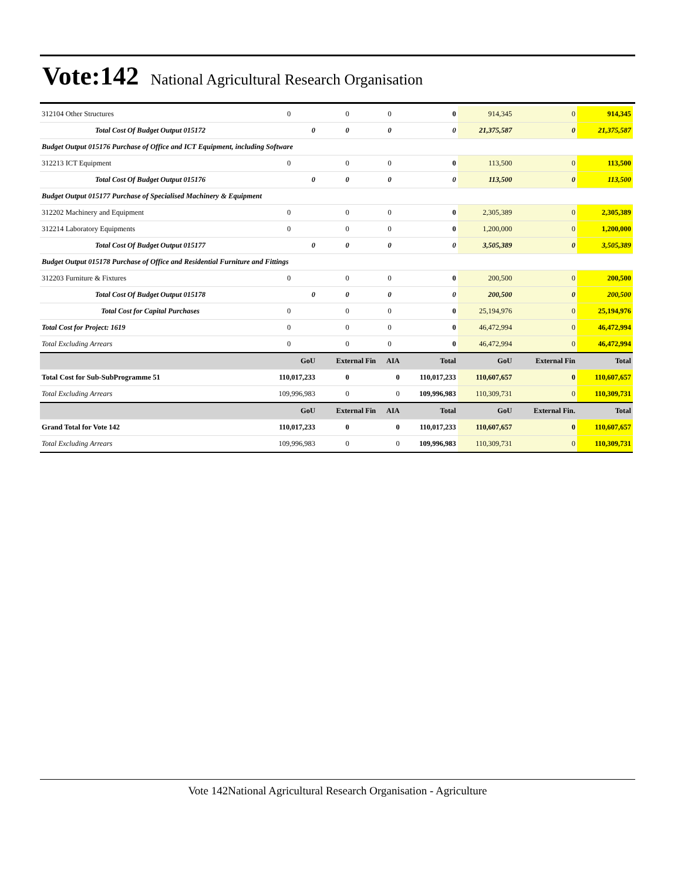Vote:142 National Agricultural Research Organisation
| 312104 Other Structures | 0 | 0 | 0 | 0 | 914,345 | 0 | 914,345 |
| Total Cost Of Budget Output 015172 | 0 | 0 | 0 | 0 | 21,375,587 | 0 | 21,375,587 |
| Budget Output 015176 Purchase of Office and ICT Equipment, including Software | | | | | | | |
| 312213 ICT Equipment | 0 | 0 | 0 | 0 | 113,500 | 0 | 113,500 |
| Total Cost Of Budget Output 015176 | 0 | 0 | 0 | 0 | 113,500 | 0 | 113,500 |
| Budget Output 015177 Purchase of Specialised Machinery & Equipment | | | | | | | |
| 312202 Machinery and Equipment | 0 | 0 | 0 | 0 | 2,305,389 | 0 | 2,305,389 |
| 312214 Laboratory Equipments | 0 | 0 | 0 | 0 | 1,200,000 | 0 | 1,200,000 |
| Total Cost Of Budget Output 015177 | 0 | 0 | 0 | 0 | 3,505,389 | 0 | 3,505,389 |
| Budget Output 015178 Purchase of Office and Residential Furniture and Fittings | | | | | | | |
| 312203 Furniture & Fixtures | 0 | 0 | 0 | 0 | 200,500 | 0 | 200,500 |
| Total Cost Of Budget Output 015178 | 0 | 0 | 0 | 0 | 200,500 | 0 | 200,500 |
| Total Cost for Capital Purchases | 0 | 0 | 0 | 0 | 25,194,976 | 0 | 25,194,976 |
| Total Cost for Project: 1619 | 0 | 0 | 0 | 0 | 46,472,994 | 0 | 46,472,994 |
| Total Excluding Arrears | 0 | 0 | 0 | 0 | 46,472,994 | 0 | 46,472,994 |
| | GoU | External Fin | AIA | Total | GoU | External Fin | Total |
| Total Cost for Sub-SubProgramme 51 | 110,017,233 | 0 | 0 | 110,017,233 | 110,607,657 | 0 | 110,607,657 |
| Total Excluding Arrears | 109,996,983 | 0 | 0 | 109,996,983 | 110,309,731 | 0 | 110,309,731 |
| | GoU | External Fin | AIA | Total | GoU | External Fin. | Total |
| Grand Total for Vote 142 | 110,017,233 | 0 | 0 | 110,017,233 | 110,607,657 | 0 | 110,607,657 |
| Total Excluding Arrears | 109,996,983 | 0 | 0 | 109,996,983 | 110,309,731 | 0 | 110,309,731 |
Vote 142National Agricultural Research Organisation - Agriculture